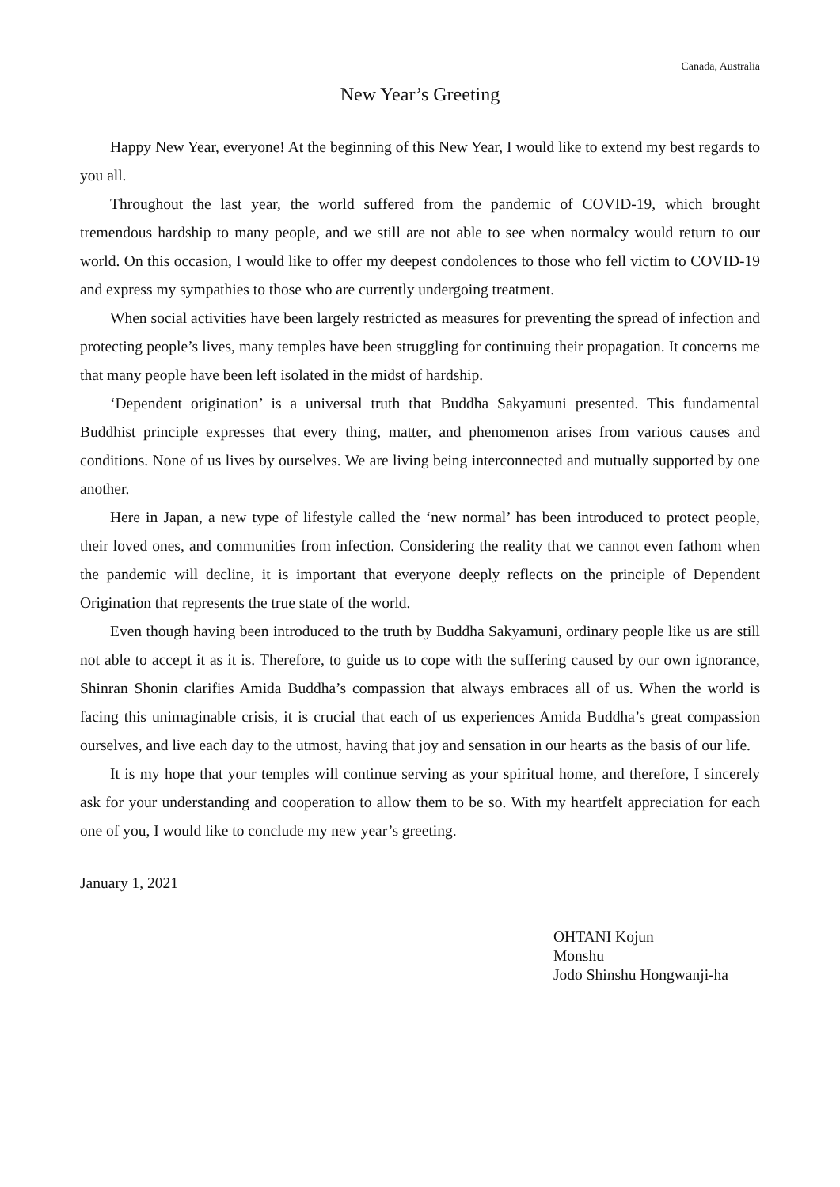Canada, Australia
New Year’s Greeting
Happy New Year, everyone! At the beginning of this New Year, I would like to extend my best regards to you all.
Throughout the last year, the world suffered from the pandemic of COVID-19, which brought tremendous hardship to many people, and we still are not able to see when normalcy would return to our world. On this occasion, I would like to offer my deepest condolences to those who fell victim to COVID-19 and express my sympathies to those who are currently undergoing treatment.
When social activities have been largely restricted as measures for preventing the spread of infection and protecting people’s lives, many temples have been struggling for continuing their propagation. It concerns me that many people have been left isolated in the midst of hardship.
‘Dependent origination’ is a universal truth that Buddha Sakyamuni presented. This fundamental Buddhist principle expresses that every thing, matter, and phenomenon arises from various causes and conditions. None of us lives by ourselves. We are living being interconnected and mutually supported by one another.
Here in Japan, a new type of lifestyle called the ‘new normal’ has been introduced to protect people, their loved ones, and communities from infection. Considering the reality that we cannot even fathom when the pandemic will decline, it is important that everyone deeply reflects on the principle of Dependent Origination that represents the true state of the world.
Even though having been introduced to the truth by Buddha Sakyamuni, ordinary people like us are still not able to accept it as it is. Therefore, to guide us to cope with the suffering caused by our own ignorance, Shinran Shonin clarifies Amida Buddha’s compassion that always embraces all of us. When the world is facing this unimaginable crisis, it is crucial that each of us experiences Amida Buddha’s great compassion ourselves, and live each day to the utmost, having that joy and sensation in our hearts as the basis of our life.
It is my hope that your temples will continue serving as your spiritual home, and therefore, I sincerely ask for your understanding and cooperation to allow them to be so. With my heartfelt appreciation for each one of you, I would like to conclude my new year’s greeting.
January 1, 2021
OHTANI Kojun
Monshu
Jodo Shinshu Hongwanji-ha